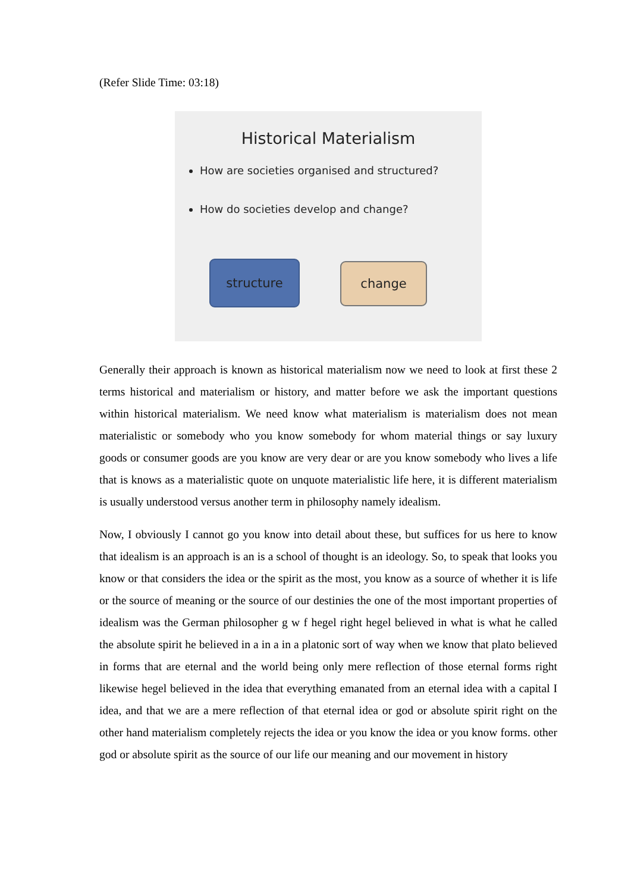(Refer Slide Time: 03:18)
Historical Materialism
How are societies organised and structured?
How do societies develop and change?
structure change
Generally their approach is known as historical materialism now we need to look at first these 2 terms historical and materialism or history, and matter before we ask the important questions within historical materialism. We need know what materialism is materialism does not mean materialistic or somebody who you know somebody for whom material things or say luxury goods or consumer goods are you know are very dear or are you know somebody who lives a life that is knows as a materialistic quote on unquote materialistic life here, it is different materialism is usually understood versus another term in philosophy namely idealism.
Now, I obviously I cannot go you know into detail about these, but suffices for us here to know that idealism is an approach is an is a school of thought is an ideology. So, to speak that looks you know or that considers the idea or the spirit as the most, you know as a source of whether it is life or the source of meaning or the source of our destinies the one of the most important properties of idealism was the German philosopher g w f hegel right hegel believed in what is what he called the absolute spirit he believed in a in a in a platonic sort of way when we know that plato believed in forms that are eternal and the world being only mere reflection of those eternal forms right likewise hegel believed in the idea that everything emanated from an eternal idea with a capital I idea, and that we are a mere reflection of that eternal idea or god or absolute spirit right on the other hand materialism completely rejects the idea or you know the idea or you know forms. other god or absolute spirit as the source of our life our meaning and our movement in history